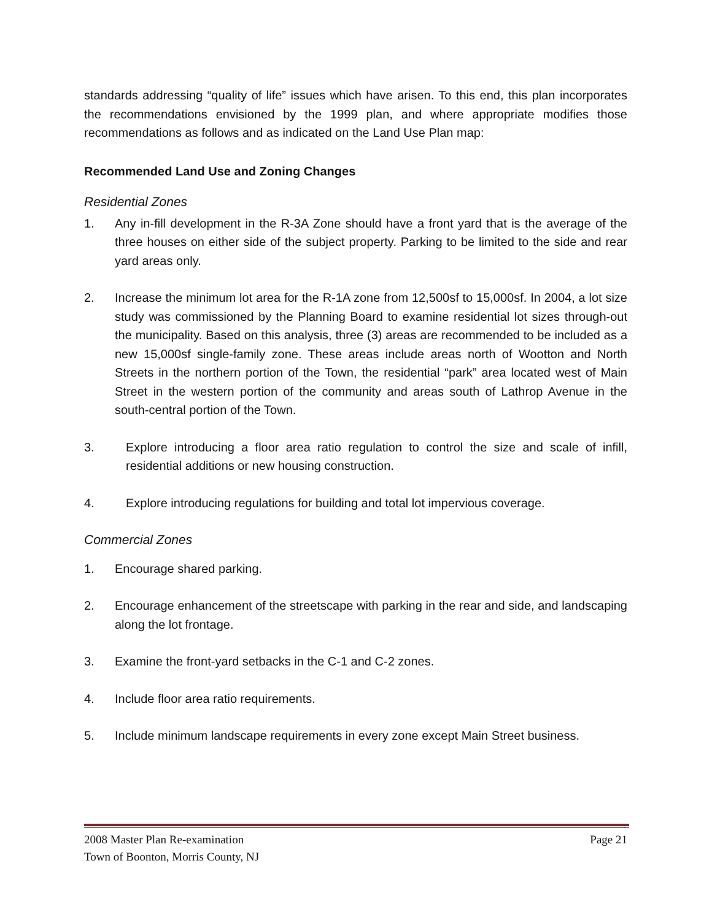standards addressing “quality of life” issues which have arisen. To this end, this plan incorporates the recommendations envisioned by the 1999 plan, and where appropriate modifies those recommendations as follows and as indicated on the Land Use Plan map:
Recommended Land Use and Zoning Changes
Residential Zones
1. Any in-fill development in the R-3A Zone should have a front yard that is the average of the three houses on either side of the subject property. Parking to be limited to the side and rear yard areas only.
2. Increase the minimum lot area for the R-1A zone from 12,500sf to 15,000sf. In 2004, a lot size study was commissioned by the Planning Board to examine residential lot sizes through-out the municipality. Based on this analysis, three (3) areas are recommended to be included as a new 15,000sf single-family zone. These areas include areas north of Wootton and North Streets in the northern portion of the Town, the residential “park” area located west of Main Street in the western portion of the community and areas south of Lathrop Avenue in the south-central portion of the Town.
3. Explore introducing a floor area ratio regulation to control the size and scale of infill, residential additions or new housing construction.
4. Explore introducing regulations for building and total lot impervious coverage.
Commercial Zones
1. Encourage shared parking.
2. Encourage enhancement of the streetscape with parking in the rear and side, and landscaping along the lot frontage.
3. Examine the front-yard setbacks in the C-1 and C-2 zones.
4. Include floor area ratio requirements.
5. Include minimum landscape requirements in every zone except Main Street business.
Page 21 2008 Master Plan Re-examination
Town of Boonton, Morris County, NJ